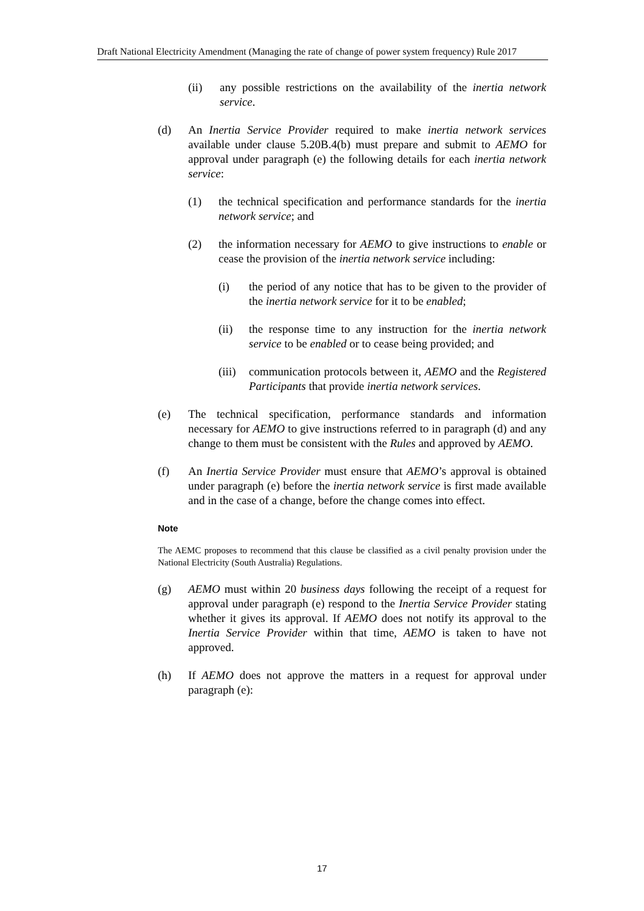Draft National Electricity Amendment (Managing the rate of change of power system frequency) Rule 2017
(ii) any possible restrictions on the availability of the inertia network service.
(d) An Inertia Service Provider required to make inertia network services available under clause 5.20B.4(b) must prepare and submit to AEMO for approval under paragraph (e) the following details for each inertia network service:
(1) the technical specification and performance standards for the inertia network service; and
(2) the information necessary for AEMO to give instructions to enable or cease the provision of the inertia network service including:
(i) the period of any notice that has to be given to the provider of the inertia network service for it to be enabled;
(ii) the response time to any instruction for the inertia network service to be enabled or to cease being provided; and
(iii) communication protocols between it, AEMO and the Registered Participants that provide inertia network services.
(e) The technical specification, performance standards and information necessary for AEMO to give instructions referred to in paragraph (d) and any change to them must be consistent with the Rules and approved by AEMO.
(f) An Inertia Service Provider must ensure that AEMO’s approval is obtained under paragraph (e) before the inertia network service is first made available and in the case of a change, before the change comes into effect.
Note
The AEMC proposes to recommend that this clause be classified as a civil penalty provision under the National Electricity (South Australia) Regulations.
(g) AEMO must within 20 business days following the receipt of a request for approval under paragraph (e) respond to the Inertia Service Provider stating whether it gives its approval. If AEMO does not notify its approval to the Inertia Service Provider within that time, AEMO is taken to have not approved.
(h) If AEMO does not approve the matters in a request for approval under paragraph (e):
17